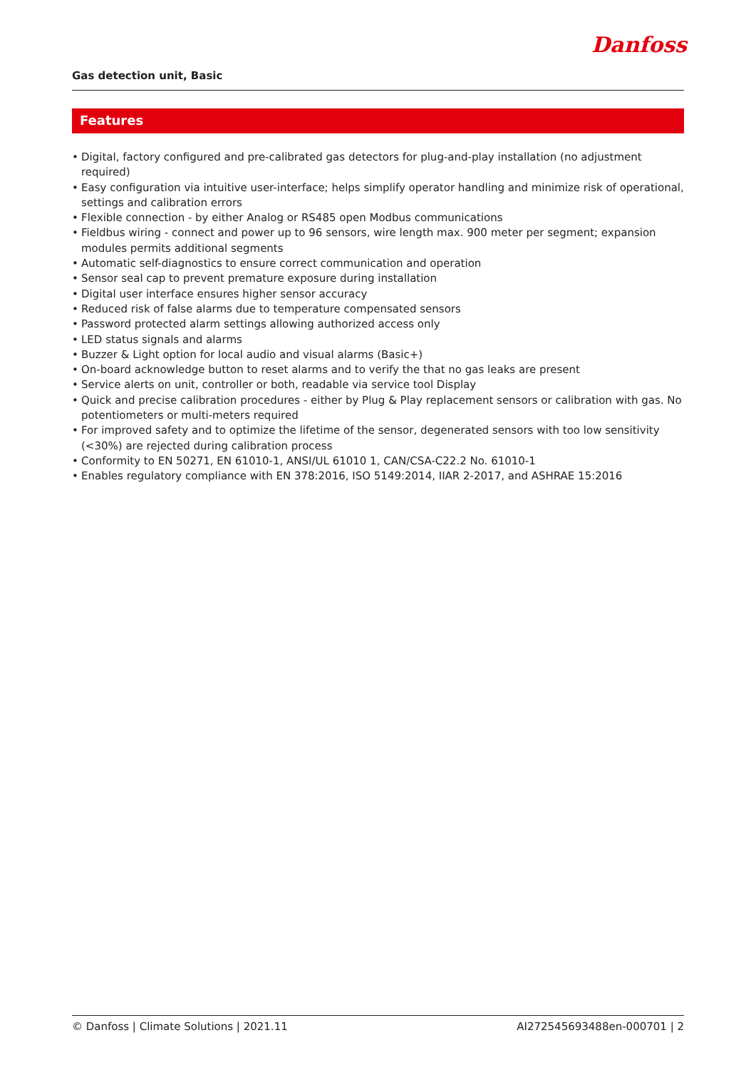Danfoss
Gas detection unit, Basic
Features
• Digital, factory configured and pre-calibrated gas detectors for plug-and-play installation (no adjustment required)
• Easy configuration via intuitive user-interface; helps simplify operator handling and minimize risk of operational, settings and calibration errors
• Flexible connection - by either Analog or RS485 open Modbus communications
• Fieldbus wiring - connect and power up to 96 sensors, wire length max. 900 meter per segment; expansion modules permits additional segments
• Automatic self-diagnostics to ensure correct communication and operation
• Sensor seal cap to prevent premature exposure during installation
• Digital user interface ensures higher sensor accuracy
• Reduced risk of false alarms due to temperature compensated sensors
• Password protected alarm settings allowing authorized access only
• LED status signals and alarms
• Buzzer & Light option for local audio and visual alarms (Basic+)
• On-board acknowledge button to reset alarms and to verify the that no gas leaks are present
• Service alerts on unit, controller or both, readable via service tool Display
• Quick and precise calibration procedures - either by Plug & Play replacement sensors or calibration with gas. No potentiometers or multi-meters required
• For improved safety and to optimize the lifetime of the sensor, degenerated sensors with too low sensitivity (<30%) are rejected during calibration process
• Conformity to EN 50271, EN 61010-1, ANSI/UL 61010 1, CAN/CSA-C22.2 No. 61010-1
• Enables regulatory compliance with EN 378:2016, ISO 5149:2014, IIAR 2-2017, and ASHRAE 15:2016
© Danfoss | Climate Solutions | 2021.11 AI272545693488en-000701 | 2